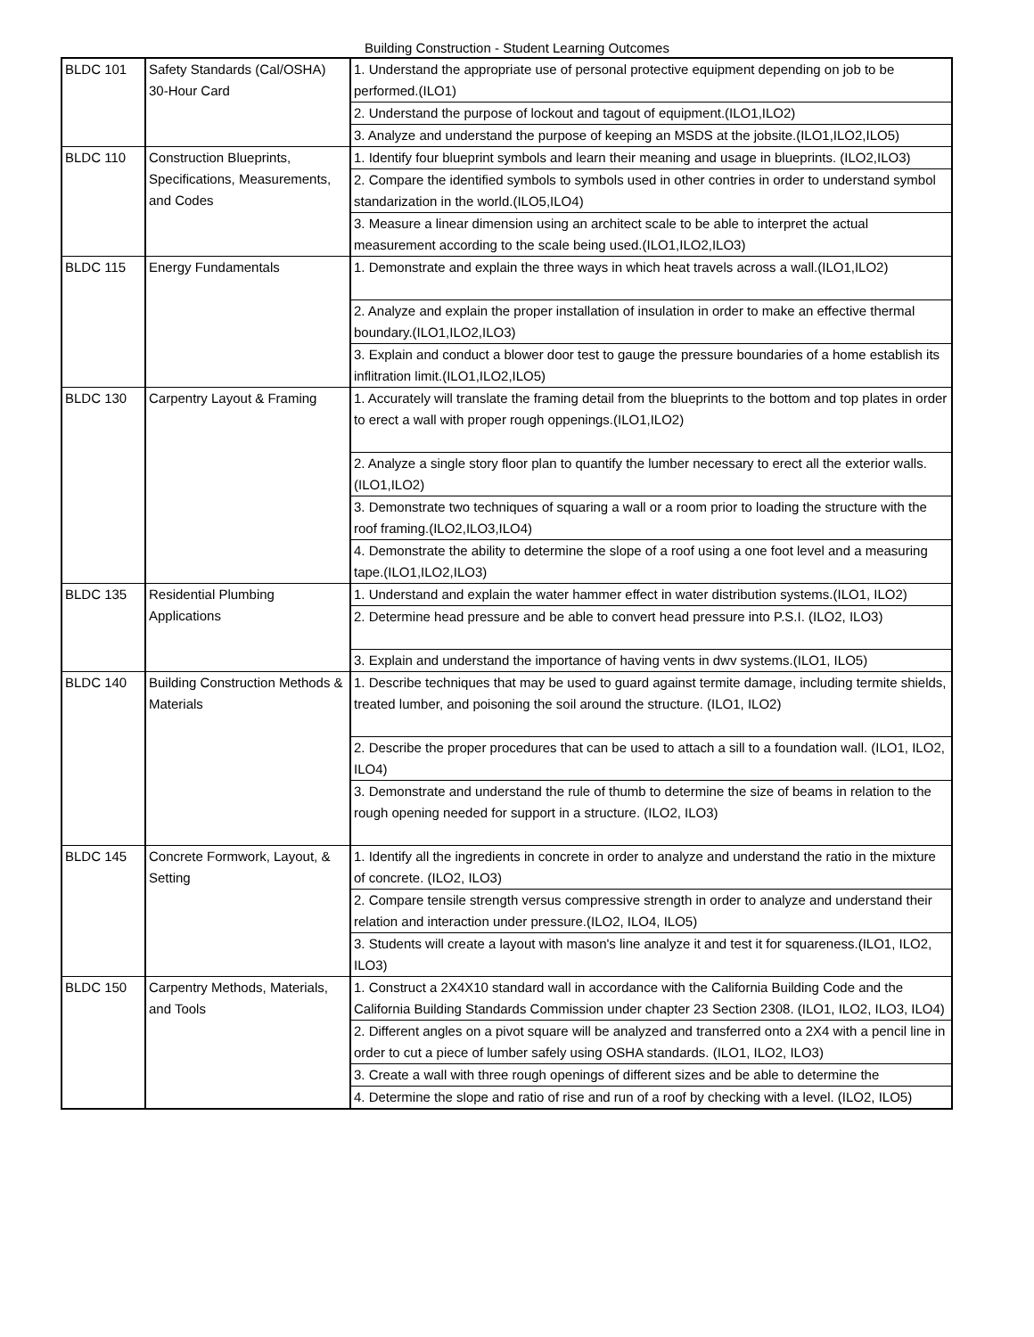Building Construction - Student Learning Outcomes
| BLDC 101 | Safety Standards (Cal/OSHA) 30-Hour Card | 1. Understand the appropriate use of personal protective equipment depending on job to be performed.(ILO1) |
| | | 2. Understand the purpose of lockout and tagout of equipment.(ILO1,ILO2) |
| | | 3. Analyze and understand the purpose of keeping an MSDS at the jobsite.(ILO1,ILO2,ILO5) |
| BLDC 110 | Construction Blueprints, Specifications, Measurements, and Codes | 1. Identify four blueprint symbols and learn their meaning and usage in blueprints. (ILO2,ILO3) |
| | | 2. Compare the identified symbols to symbols used in other contries in order to understand symbol standarization in the world.(ILO5,ILO4) |
| | | 3. Measure a linear dimension using an architect scale to be able to interpret the actual measurement according to the scale being used.(ILO1,ILO2,ILO3) |
| BLDC 115 | Energy Fundamentals | 1. Demonstrate and explain the three ways in which heat travels across a wall.(ILO1,ILO2) |
| | | 2. Analyze and explain the proper installation of insulation in order to make an effective thermal boundary.(ILO1,ILO2,ILO3) |
| | | 3. Explain and conduct a blower door test to gauge the pressure boundaries of a home establish its inflitration limit.(ILO1,ILO2,ILO5) |
| BLDC 130 | Carpentry Layout & Framing | 1. Accurately will translate the framing detail from the blueprints to the bottom and top plates in order to erect a wall with proper rough oppenings.(ILO1,ILO2) |
| | | 2. Analyze a single story floor plan to quantify the lumber necessary to erect all the exterior walls.(ILO1,ILO2) |
| | | 3. Demonstrate two techniques of squaring a wall or a room prior to loading the structure with the roof framing.(ILO2,ILO3,ILO4) |
| | | 4. Demonstrate the ability to determine the slope of a roof using a one foot level and a measuring tape.(ILO1,ILO2,ILO3) |
| BLDC 135 | Residential Plumbing Applications | 1. Understand and explain the water hammer effect in water distribution systems.(ILO1, ILO2) |
| | | 2. Determine head pressure and be able to convert head pressure into P.S.I. (ILO2, ILO3) |
| | | 3. Explain and understand the importance of having vents in dwv systems.(ILO1, ILO5) |
| BLDC 140 | Building Construction Methods & Materials | 1. Describe techniques that may be used to guard against termite damage, including termite shields, treated lumber, and poisoning the soil around the structure. (ILO1, ILO2) |
| | | 2. Describe the proper procedures that can be used to attach a sill to a foundation wall. (ILO1, ILO2, ILO4) |
| | | 3. Demonstrate and understand the rule of thumb to determine the size of beams in relation to the rough opening needed for support in a structure. (ILO2, ILO3) |
| BLDC 145 | Concrete Formwork, Layout, & Setting | 1. Identify all the ingredients in concrete in order to analyze and understand the ratio in the mixture of concrete. (ILO2, ILO3) |
| | | 2. Compare tensile strength versus compressive strength in order to analyze and understand their relation and interaction under pressure.(ILO2, ILO4, ILO5) |
| | | 3. Students will create a layout with mason's line analyze it and test it for squareness.(ILO1, ILO2, ILO3) |
| BLDC 150 | Carpentry Methods, Materials, and Tools | 1. Construct a 2X4X10 standard wall in accordance with the California Building Code and the California Building Standards Commission under chapter 23 Section 2308. (ILO1, ILO2, ILO3, ILO4) |
| | | 2. Different angles on a pivot square will be analyzed and transferred onto a 2X4 with a pencil line in order to cut a piece of lumber safely using OSHA standards. (ILO1, ILO2, ILO3) |
| | | 3. Create a wall with three rough openings of different sizes and be able to determine the |
| | | 4. Determine the slope and ratio of rise and run of a roof by checking with a level. (ILO2, ILO5) |